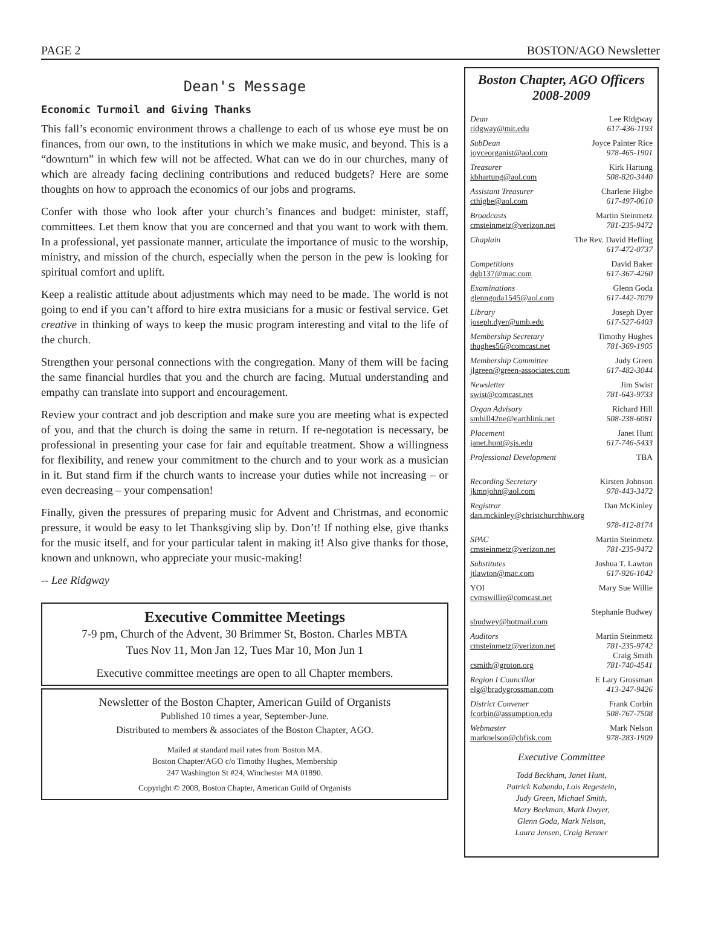PAGE 2 BOSTON/AGO Newsletter
Dean's Message
Economic Turmoil and Giving Thanks
This fall’s economic environment throws a challenge to each of us whose eye must be on finances, from our own, to the institutions in which we make music, and beyond. This is a “downturn” in which few will not be affected. What can we do in our churches, many of which are already facing declining contributions and reduced budgets? Here are some thoughts on how to approach the economics of our jobs and programs.
Confer with those who look after your church’s finances and budget: minister, staff, committees. Let them know that you are concerned and that you want to work with them. In a professional, yet passionate manner, articulate the importance of music to the worship, ministry, and mission of the church, especially when the person in the pew is looking for spiritual comfort and uplift.
Keep a realistic attitude about adjustments which may need to be made. The world is not going to end if you can’t afford to hire extra musicians for a music or festival service. Get creative in thinking of ways to keep the music program interesting and vital to the life of the church.
Strengthen your personal connections with the congregation. Many of them will be facing the same financial hurdles that you and the church are facing. Mutual understanding and empathy can translate into support and encouragement.
Review your contract and job description and make sure you are meeting what is expected of you, and that the church is doing the same in return. If re-negotation is necessary, be professional in presenting your case for fair and equitable treatment. Show a willingness for flexibility, and renew your commitment to the church and to your work as a musician in it. But stand firm if the church wants to increase your duties while not increasing – or even decreasing – your compensation!
Finally, given the pressures of preparing music for Advent and Christmas, and economic pressure, it would be easy to let Thanksgiving slip by. Don’t! If nothing else, give thanks for the music itself, and for your particular talent in making it! Also give thanks for those, known and unknown, who appreciate your music-making!
-- Lee Ridgway
Executive Committee Meetings
7-9 pm, Church of the Advent, 30 Brimmer St, Boston. Charles MBTA
Tues Nov 11, Mon Jan 12, Tues Mar 10, Mon Jun 1
Executive committee meetings are open to all Chapter members.
Newsletter of the Boston Chapter, American Guild of Organists
Published 10 times a year, September-June.
Distributed to members & associates of the Boston Chapter, AGO.
Mailed at standard mail rates from Boston MA.
Boston Chapter/AGO c/o Timothy Hughes, Membership
247 Washington St #24, Winchester MA 01890.
Copyright © 2008, Boston Chapter, American Guild of Organists
Boston Chapter, AGO Officers
2008-2009
Dean Lee Ridgway
ridgway@mit.edu 617-436-1193
SubDean Joyce Painter Rice
joyceorganist@aol.com 978-465-1901
Treasurer Kirk Hartung
kbhartung@aol.com 508-820-3440
Assistant Treasurer Charlene Higbe
cthigbe@aol.com 617-497-0610
Broadcasts Martin Steinmetz
cmsteinmetz@verizon.net 781-235-9472
Chaplain The Rev. David Hefling
617-472-0737
Competitions David Baker
dgb137@mac.com 617-367-4260
Examinations Glenn Goda
glenngoda1545@aol.com 617-442-7079
Library Joseph Dyer
joseph.dyer@umb.edu 617-527-6403
Membership Secretary Timothy Hughes
thughes56@comcast.net 781-369-1905
Membership Committee Judy Green
jlgreen@green-associates.com 617-482-3044
Newsletter Jim Swist
swist@comcast.net 781-643-9733
Organ Advisory Richard Hill
smhill42ne@earthlink.net 508-238-6081
Placement Janet Hunt
janet.hunt@sjs.edu 617-746-5433
Professional Development TBA
Recording Secretary Kirsten Johnson
jkmnjohn@aol.com 978-443-3472
Registrar Dan McKinley
dan.mckinley@christchurchhw.org
978-412-8174
SPAC Martin Steinmetz
cmsteinmetz@verizon.net 781-235-9472
Substitutes Joshua T. Lawton
jtlawton@mac.com 617-926-1042
YOI Mary Sue Willie
cvmswillie@comcast.net
Stephanie Budwey
sbudwey@hotmail.com
Auditors Martin Steinmetz
cmsteinmetz@verizon.net 781-235-9742
Craig Smith
csmith@groton.org 781-740-4541
Region I Councillor E Lary Grossman
elg@bradygrossman.com 413-247-9426
District Convener Frank Corbin
fcorbin@assumption.edu 508-767-7508
Webmaster Mark Nelson
marknelson@cbfisk.com 978-283-1909
Executive Committee
Todd Beckham, Janet Hunt,
Patrick Kabanda, Lois Regestein,
Judy Green, Michael Smith,
Mary Beekman, Mark Dwyer,
Glenn Goda, Mark Nelson,
Laura Jensen, Craig Benner